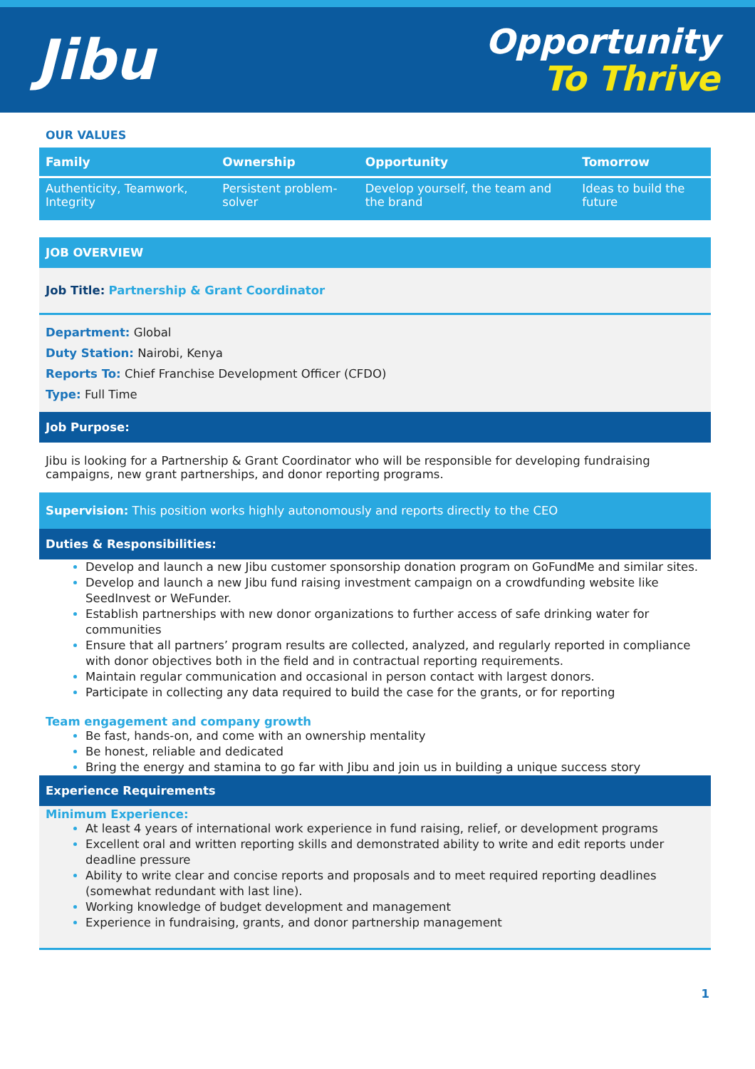Jibu
Opportunity
To Thrive
OUR VALUES
| Family | Ownership | Opportunity | Tomorrow |
| --- | --- | --- | --- |
| Authenticity, Teamwork, Integrity | Persistent problem-solver | Develop yourself, the team and the brand | Ideas to build the future |
JOB OVERVIEW
Job Title: Partnership & Grant Coordinator
Department: Global
Duty Station: Nairobi, Kenya
Reports To: Chief Franchise Development Officer (CFDO)
Type: Full Time
Job Purpose:
Jibu is looking for a Partnership & Grant Coordinator who will be responsible for developing fundraising campaigns, new grant partnerships, and donor reporting programs.
Supervision: This position works highly autonomously and reports directly to the CEO
Duties & Responsibilities:
Develop and launch a new Jibu customer sponsorship donation program on GoFundMe and similar sites.
Develop and launch a new Jibu fund raising investment campaign on a crowdfunding website like SeedInvest or WeFunder.
Establish partnerships with new donor organizations to further access of safe drinking water for communities
Ensure that all partners’ program results are collected, analyzed, and regularly reported in compliance with donor objectives both in the field and in contractual reporting requirements.
Maintain regular communication and occasional in person contact with largest donors.
Participate in collecting any data required to build the case for the grants, or for reporting
Team engagement and company growth
Be fast, hands-on, and come with an ownership mentality
Be honest, reliable and dedicated
Bring the energy and stamina to go far with Jibu and join us in building a unique success story
Experience Requirements
Minimum Experience:
At least 4 years of international work experience in fund raising, relief, or development programs
Excellent oral and written reporting skills and demonstrated ability to write and edit reports under deadline pressure
Ability to write clear and concise reports and proposals and to meet required reporting deadlines (somewhat redundant with last line).
Working knowledge of budget development and management
Experience in fundraising, grants, and donor partnership management
1